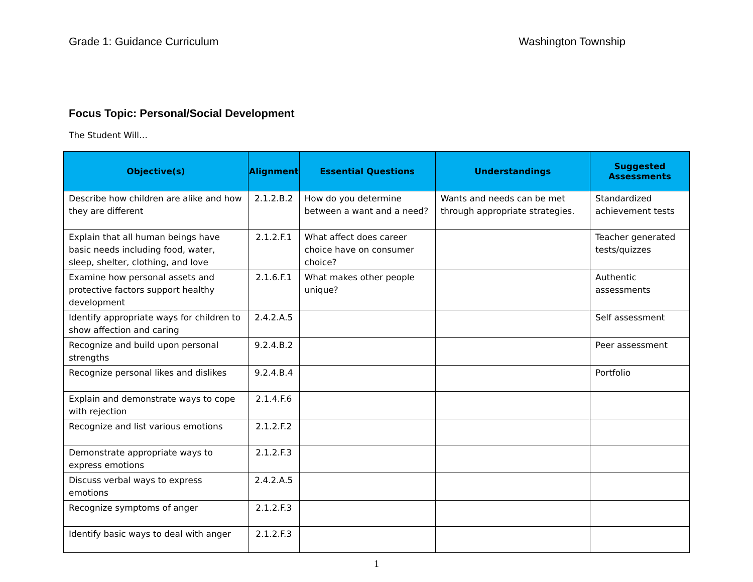Grade 1: Guidance Curriculum Washington Township
Focus Topic: Personal/Social Development
The Student Will…
| Objective(s) | Alignment | Essential Questions | Understandings | Suggested Assessments |
| --- | --- | --- | --- | --- |
| Describe how children are alike and how they are different | 2.1.2.B.2 | How do you determine between a want and a need? | Wants and needs can be met through appropriate strategies. | Standardized achievement tests |
| Explain that all human beings have basic needs including food, water, sleep, shelter, clothing, and love | 2.1.2.F.1 | What affect does career choice have on consumer choice? | | Teacher generated tests/quizzes |
| Examine how personal assets and protective factors support healthy development | 2.1.6.F.1 | What makes other people unique? | | Authentic assessments |
| Identify appropriate ways for children to show affection and caring | 2.4.2.A.5 | | | Self assessment |
| Recognize and build upon personal strengths | 9.2.4.B.2 | | | Peer assessment |
| Recognize personal likes and dislikes | 9.2.4.B.4 | | | Portfolio |
| Explain and demonstrate ways to cope with rejection | 2.1.4.F.6 | | | |
| Recognize and list various emotions | 2.1.2.F.2 | | | |
| Demonstrate appropriate ways to express emotions | 2.1.2.F.3 | | | |
| Discuss verbal ways to express emotions | 2.4.2.A.5 | | | |
| Recognize symptoms of anger | 2.1.2.F.3 | | | |
| Identify basic ways to deal with anger | 2.1.2.F.3 | | | |
1